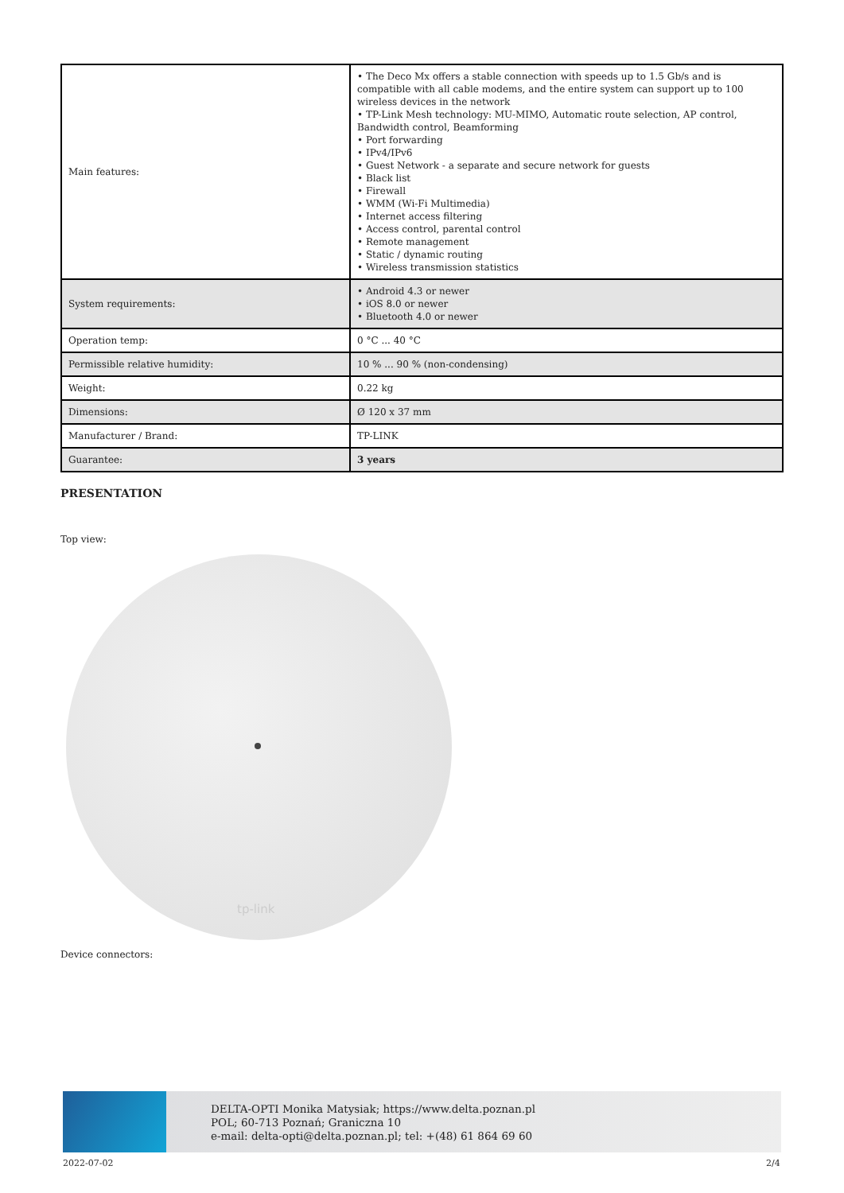| Main features: | • The Deco Mx offers a stable connection with speeds up to 1.5 Gb/s and is compatible with all cable modems, and the entire system can support up to 100 wireless devices in the network • TP-Link Mesh technology: MU-MIMO, Automatic route selection, AP control, Bandwidth control, Beamforming • Port forwarding • IPv4/IPv6 • Guest Network - a separate and secure network for guests • Black list • Firewall • WMM (Wi-Fi Multimedia) • Internet access filtering • Access control, parental control • Remote management • Static / dynamic routing • Wireless transmission statistics |
| System requirements: | • Android 4.3 or newer • iOS 8.0 or newer • Bluetooth 4.0 or newer |
| Operation temp: | 0 °C ... 40 °C |
| Permissible relative humidity: | 10 % ... 90 % (non-condensing) |
| Weight: | 0.22 kg |
| Dimensions: | Ø 120 x 37 mm |
| Manufacturer / Brand: | TP-LINK |
| Guarantee: | 3 years |
PRESENTATION
Top view:
tp-link
Device connectors:
DELTA-OPTI Monika Matysiak; https://www.delta.poznan.pl
POL; 60-713 Poznań; Graniczna 10
e-mail: delta-opti@delta.poznan.pl; tel: +(48) 61 864 69 60
2022-07-02 2/4